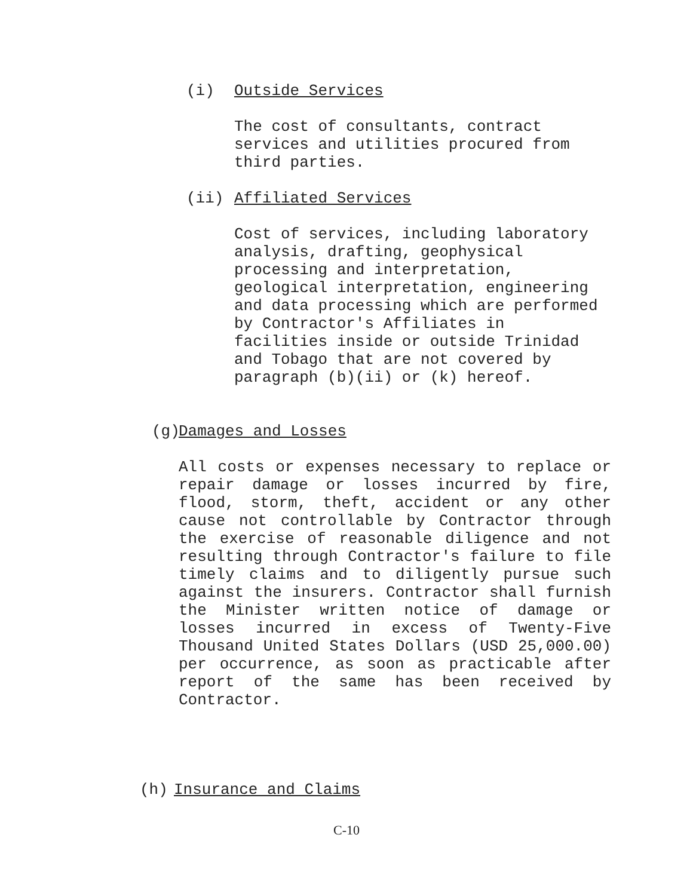(i) Outside Services
The cost of consultants, contract
services and utilities procured from
third parties.
(ii) Affiliated Services
Cost of services, including laboratory
analysis, drafting, geophysical
processing and interpretation,
geological interpretation, engineering
and data processing which are performed
by Contractor's Affiliates in
facilities inside or outside Trinidad
and Tobago that are not covered by
paragraph (b)(ii) or (k) hereof.
(g) Damages and Losses
All costs or expenses necessary to replace or repair damage or losses incurred by fire, flood, storm, theft, accident or any other cause not controllable by Contractor through the exercise of reasonable diligence and not resulting through Contractor's failure to file timely claims and to diligently pursue such against the insurers. Contractor shall furnish the Minister written notice of damage or losses incurred in excess of Twenty-Five Thousand United States Dollars (USD 25,000.00) per occurrence, as soon as practicable after report of the same has been received by Contractor.
(h) Insurance and Claims
C-10